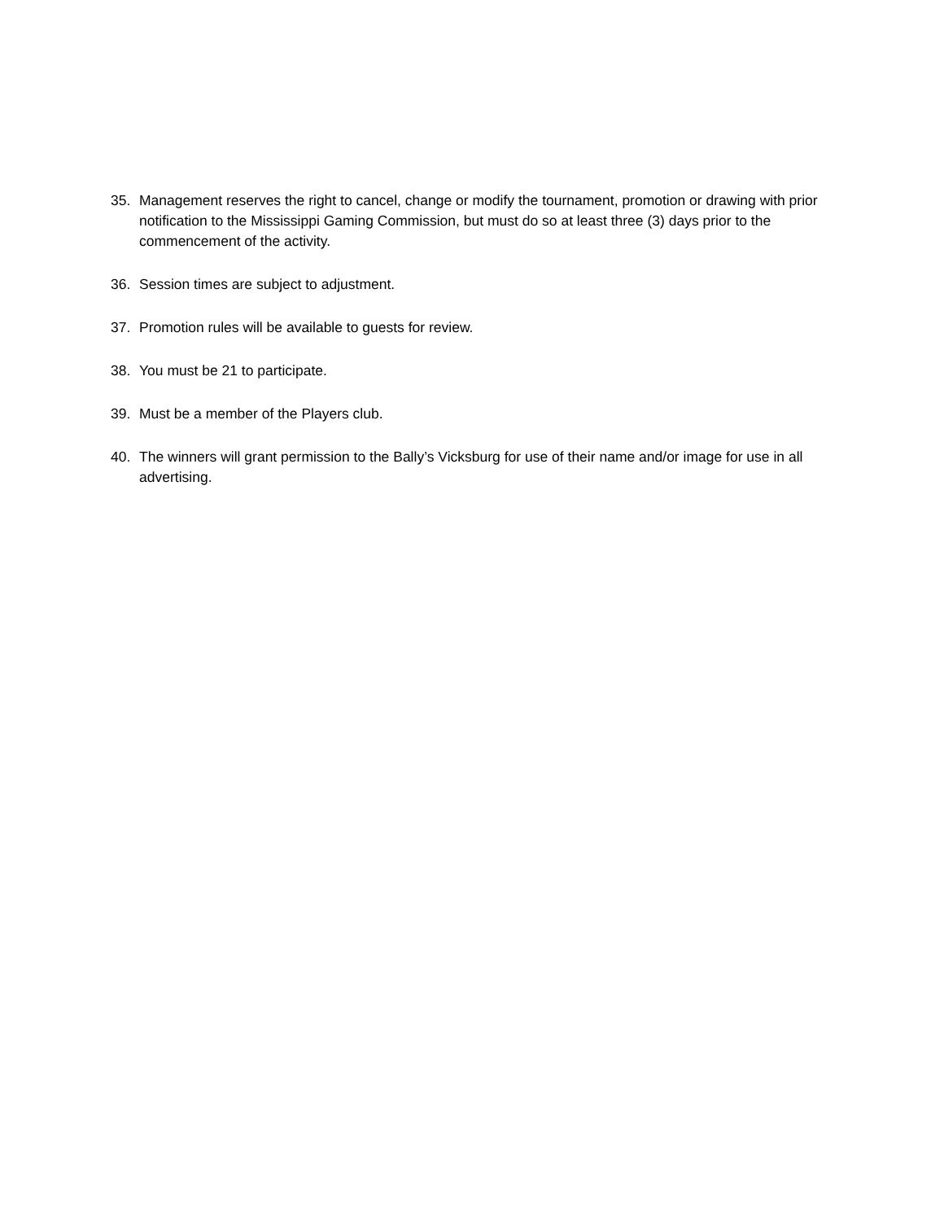35. Management reserves the right to cancel, change or modify the tournament, promotion or drawing with prior notification to the Mississippi Gaming Commission, but must do so at least three (3) days prior to the commencement of the activity.
36. Session times are subject to adjustment.
37. Promotion rules will be available to guests for review.
38. You must be 21 to participate.
39. Must be a member of the Players club.
40. The winners will grant permission to the Bally’s Vicksburg for use of their name and/or image for use in all advertising.